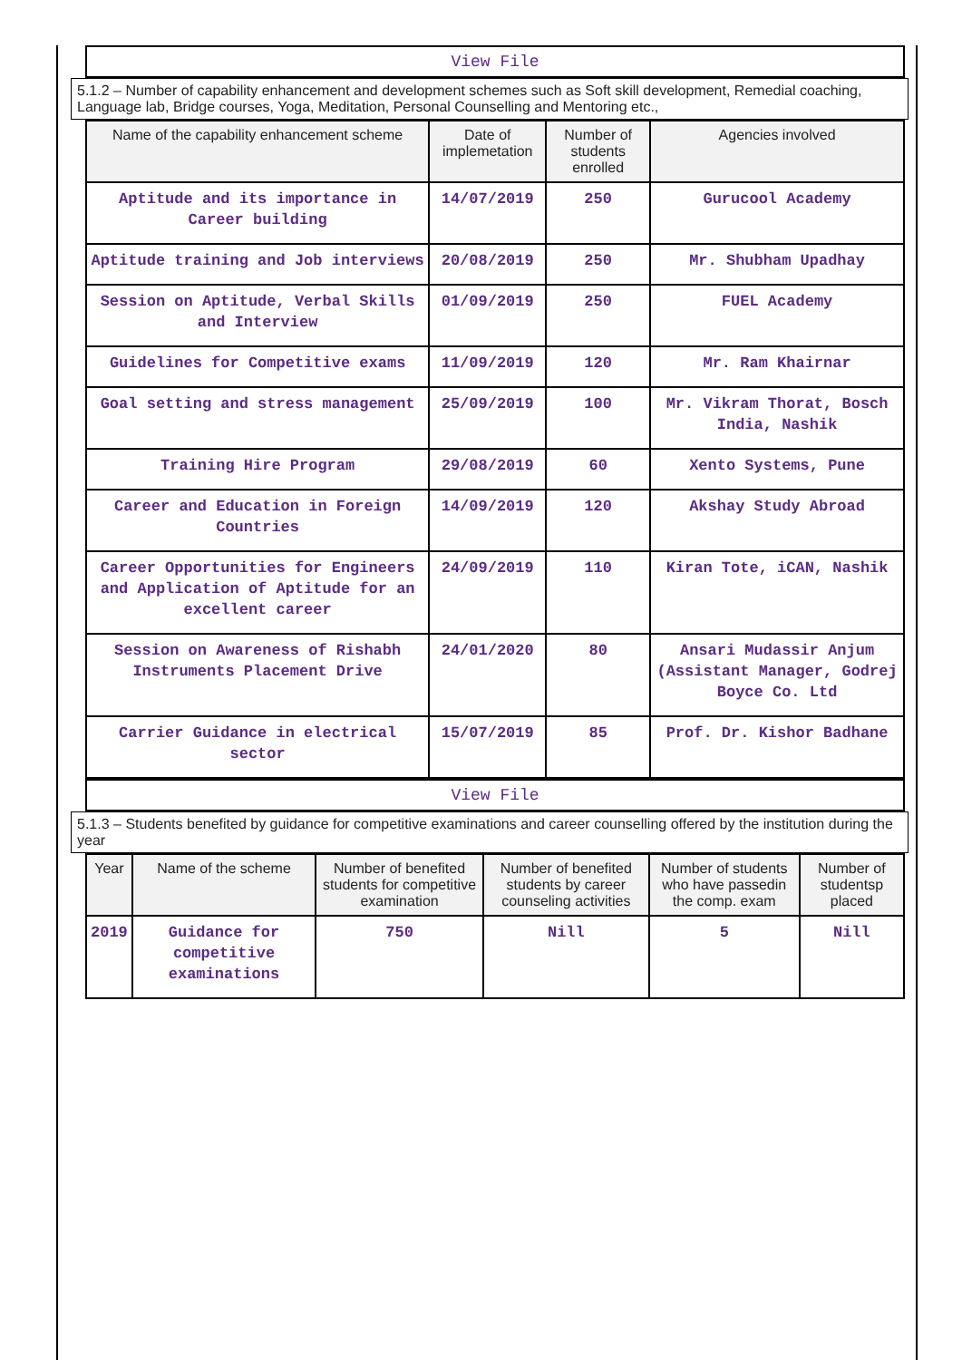View File
5.1.2 – Number of capability enhancement and development schemes such as Soft skill development, Remedial coaching, Language lab, Bridge courses, Yoga, Meditation, Personal Counselling and Mentoring etc.,
| Name of the capability enhancement scheme | Date of implemetation | Number of students enrolled | Agencies involved |
| --- | --- | --- | --- |
| Aptitude and its importance in Career building | 14/07/2019 | 250 | Gurucool Academy |
| Aptitude training and Job interviews | 20/08/2019 | 250 | Mr. Shubham Upadhay |
| Session on Aptitude, Verbal Skills and Interview | 01/09/2019 | 250 | FUEL Academy |
| Guidelines for Competitive exams | 11/09/2019 | 120 | Mr. Ram Khairnar |
| Goal setting and stress management | 25/09/2019 | 100 | Mr. Vikram Thorat, Bosch India, Nashik |
| Training Hire Program | 29/08/2019 | 60 | Xento Systems, Pune |
| Career and Education in Foreign Countries | 14/09/2019 | 120 | Akshay Study Abroad |
| Career Opportunities for Engineers and Application of Aptitude for an excellent career | 24/09/2019 | 110 | Kiran Tote, iCAN, Nashik |
| Session on Awareness of Rishabh Instruments Placement Drive | 24/01/2020 | 80 | Ansari Mudassir Anjum (Assistant Manager, Godrej Boyce Co. Ltd |
| Carrier Guidance in electrical sector | 15/07/2019 | 85 | Prof. Dr. Kishor Badhane |
View File
5.1.3 – Students benefited by guidance for competitive examinations and career counselling offered by the institution during the year
| Year | Name of the scheme | Number of benefited students for competitive examination | Number of benefited students by career counseling activities | Number of students who have passedin the comp. exam | Number of studentsp placed |
| --- | --- | --- | --- | --- | --- |
| 2019 | Guidance for competitive examinations | 750 | Nill | 5 | Nill |